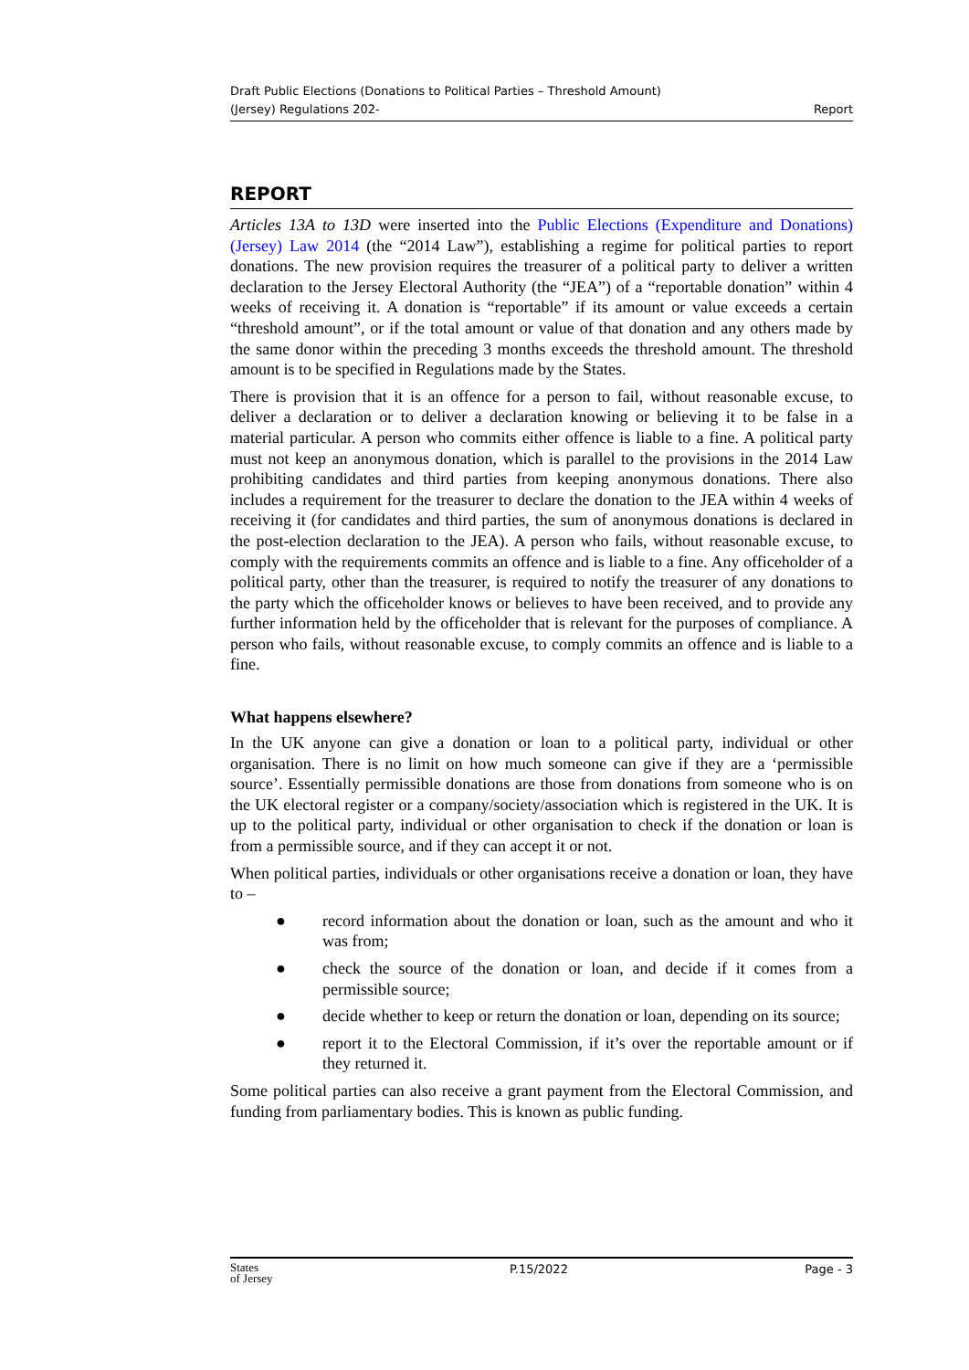Draft Public Elections (Donations to Political Parties – Threshold Amount)
(Jersey) Regulations 202-
Report
REPORT
Articles 13A to 13D were inserted into the Public Elections (Expenditure and Donations) (Jersey) Law 2014 (the “2014 Law”), establishing a regime for political parties to report donations. The new provision requires the treasurer of a political party to deliver a written declaration to the Jersey Electoral Authority (the “JEA”) of a “reportable donation” within 4 weeks of receiving it. A donation is “reportable” if its amount or value exceeds a certain “threshold amount”, or if the total amount or value of that donation and any others made by the same donor within the preceding 3 months exceeds the threshold amount. The threshold amount is to be specified in Regulations made by the States.
There is provision that it is an offence for a person to fail, without reasonable excuse, to deliver a declaration or to deliver a declaration knowing or believing it to be false in a material particular. A person who commits either offence is liable to a fine. A political party must not keep an anonymous donation, which is parallel to the provisions in the 2014 Law prohibiting candidates and third parties from keeping anonymous donations. There also includes a requirement for the treasurer to declare the donation to the JEA within 4 weeks of receiving it (for candidates and third parties, the sum of anonymous donations is declared in the post-election declaration to the JEA). A person who fails, without reasonable excuse, to comply with the requirements commits an offence and is liable to a fine. Any officeholder of a political party, other than the treasurer, is required to notify the treasurer of any donations to the party which the officeholder knows or believes to have been received, and to provide any further information held by the officeholder that is relevant for the purposes of compliance. A person who fails, without reasonable excuse, to comply commits an offence and is liable to a fine.
What happens elsewhere?
In the UK anyone can give a donation or loan to a political party, individual or other organisation. There is no limit on how much someone can give if they are a ‘permissible source’. Essentially permissible donations are those from donations from someone who is on the UK electoral register or a company/society/association which is registered in the UK. It is up to the political party, individual or other organisation to check if the donation or loan is from a permissible source, and if they can accept it or not.
When political parties, individuals or other organisations receive a donation or loan, they have to –
● record information about the donation or loan, such as the amount and who it was from;
● check the source of the donation or loan, and decide if it comes from a permissible source;
● decide whether to keep or return the donation or loan, depending on its source;
● report it to the Electoral Commission, if it’s over the reportable amount or if they returned it.
Some political parties can also receive a grant payment from the Electoral Commission, and funding from parliamentary bodies. This is known as public funding.
States
of Jersey
P.15/2022 Page - 3